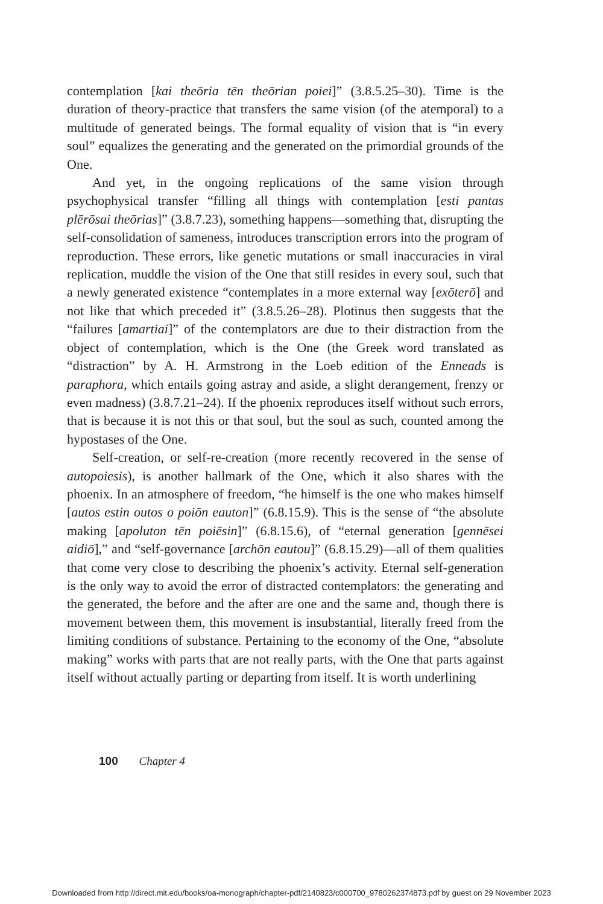contemplation [kai theōria tēn theōrian poiei]” (3.8.5.25–30). Time is the duration of theory-practice that transfers the same vision (of the atemporal) to a multitude of generated beings. The formal equality of vision that is “in every soul” equalizes the generating and the generated on the primordial grounds of the One.
And yet, in the ongoing replications of the same vision through psychophysical transfer “filling all things with contemplation [esti pantas plērōsai theōrias]” (3.8.7.23), something happens—something that, disrupting the self-consolidation of sameness, introduces transcription errors into the program of reproduction. These errors, like genetic mutations or small inaccuracies in viral replication, muddle the vision of the One that still resides in every soul, such that a newly generated existence “contemplates in a more external way [exōterō] and not like that which preceded it” (3.8.5.26–28). Plotinus then suggests that the “failures [amartiai]” of the contemplators are due to their distraction from the object of contemplation, which is the One (the Greek word translated as “distraction” by A. H. Armstrong in the Loeb edition of the Enneads is paraphora, which entails going astray and aside, a slight derangement, frenzy or even madness) (3.8.7.21–24). If the phoenix reproduces itself without such errors, that is because it is not this or that soul, but the soul as such, counted among the hypostases of the One.
Self-creation, or self-re-creation (more recently recovered in the sense of autopoiesis), is another hallmark of the One, which it also shares with the phoenix. In an atmosphere of freedom, “he himself is the one who makes himself [autos estin outos o poiōn eauton]” (6.8.15.9). This is the sense of “the absolute making [apoluton tēn poiēsin]” (6.8.15.6), of “eternal generation [gennēsei aidiō],” and “self-governance [archōn eautou]” (6.8.15.29)—all of them qualities that come very close to describing the phoenix’s activity. Eternal self-generation is the only way to avoid the error of distracted contemplators: the generating and the generated, the before and the after are one and the same and, though there is movement between them, this movement is insubstantial, literally freed from the limiting conditions of substance. Pertaining to the economy of the One, “absolute making” works with parts that are not really parts, with the One that parts against itself without actually parting or departing from itself. It is worth underlining
100 Chapter 4
Downloaded from http://direct.mit.edu/books/oa-monograph/chapter-pdf/2140823/c000700_9780262374873.pdf by guest on 29 November 2023